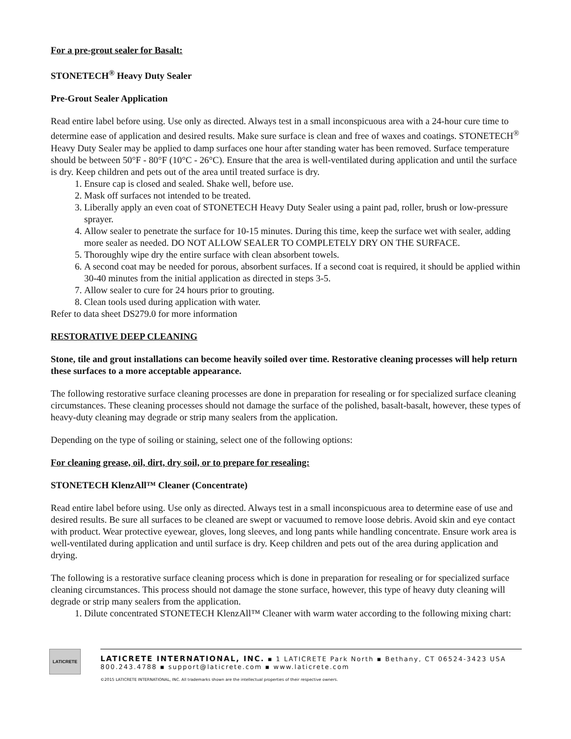For a pre-grout sealer for Basalt:
STONETECH<sup>®</sup> Heavy Duty Sealer
Pre-Grout Sealer Application
Read entire label before using. Use only as directed. Always test in a small inconspicuous area with a 24-hour cure time to determine ease of application and desired results. Make sure surface is clean and free of waxes and coatings. STONETECH<sup>®</sup> Heavy Duty Sealer may be applied to damp surfaces one hour after standing water has been removed. Surface temperature should be between 50°F - 80°F (10°C - 26°C). Ensure that the area is well-ventilated during application and until the surface is dry. Keep children and pets out of the area until treated surface is dry.
1. Ensure cap is closed and sealed. Shake well, before use.
2. Mask off surfaces not intended to be treated.
3. Liberally apply an even coat of STONETECH Heavy Duty Sealer using a paint pad, roller, brush or low-pressure sprayer.
4. Allow sealer to penetrate the surface for 10-15 minutes. During this time, keep the surface wet with sealer, adding more sealer as needed. DO NOT ALLOW SEALER TO COMPLETELY DRY ON THE SURFACE.
5. Thoroughly wipe dry the entire surface with clean absorbent towels.
6. A second coat may be needed for porous, absorbent surfaces. If a second coat is required, it should be applied within 30-40 minutes from the initial application as directed in steps 3-5.
7. Allow sealer to cure for 24 hours prior to grouting.
8. Clean tools used during application with water.
Refer to data sheet DS279.0 for more information
RESTORATIVE DEEP CLEANING
Stone, tile and grout installations can become heavily soiled over time. Restorative cleaning processes will help return these surfaces to a more acceptable appearance.
The following restorative surface cleaning processes are done in preparation for resealing or for specialized surface cleaning circumstances. These cleaning processes should not damage the surface of the polished, basalt-basalt, however, these types of heavy-duty cleaning may degrade or strip many sealers from the application.
Depending on the type of soiling or staining, select one of the following options:
For cleaning grease, oil, dirt, dry soil, or to prepare for resealing:
STONETECH KlenzAll™ Cleaner (Concentrate)
Read entire label before using. Use only as directed. Always test in a small inconspicuous area to determine ease of use and desired results. Be sure all surfaces to be cleaned are swept or vacuumed to remove loose debris. Avoid skin and eye contact with product. Wear protective eyewear, gloves, long sleeves, and long pants while handling concentrate. Ensure work area is well-ventilated during application and until surface is dry. Keep children and pets out of the area during application and drying.
The following is a restorative surface cleaning process which is done in preparation for resealing or for specialized surface cleaning circumstances. This process should not damage the stone surface, however, this type of heavy duty cleaning will degrade or strip many sealers from the application.
1. Dilute concentrated STONETECH KlenzAll™ Cleaner with warm water according to the following mixing chart:
LATICRETE
LATICRETE INTERNATIONAL, INC. ▪ 1 LATICRETE Park North ▪ Bethany, CT 06524-3423 USA
800.243.4788 ▪ support@laticrete.com ▪ www.laticrete.com
©2015 LATICRETE INTERNATIONAL, INC. All trademarks shown are the intellectual properties of their respective owners.